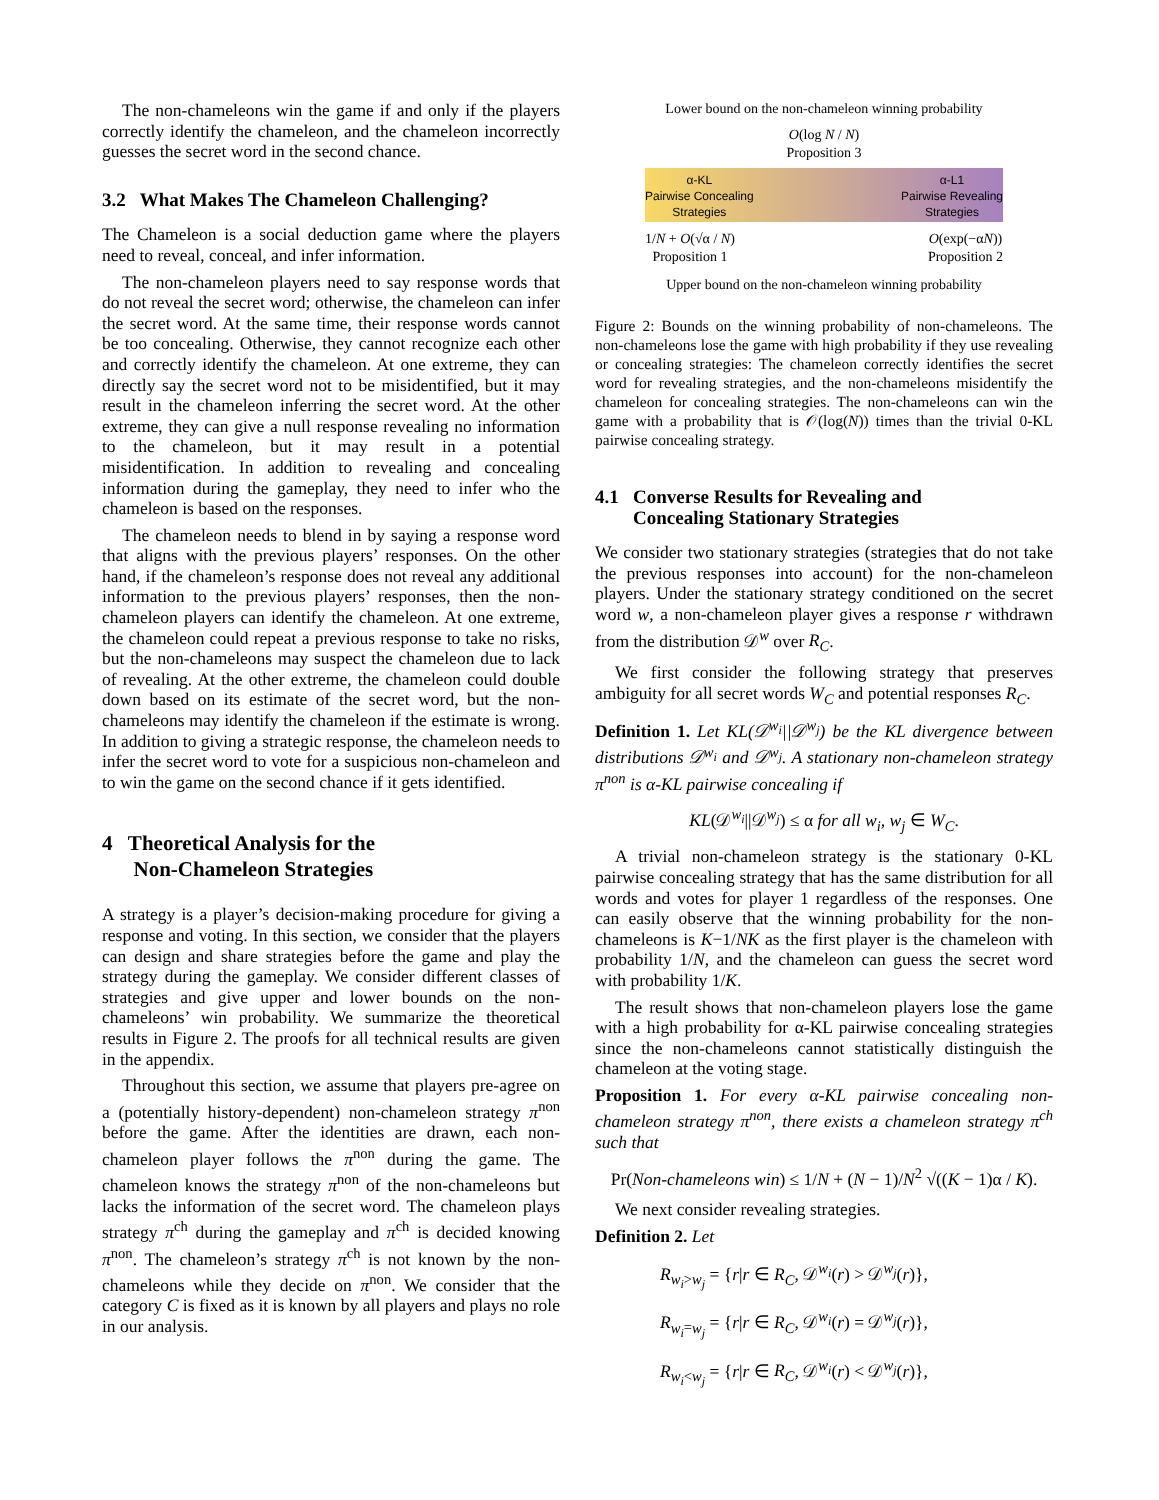The non-chameleons win the game if and only if the players correctly identify the chameleon, and the chameleon incorrectly guesses the secret word in the second chance.
3.2 What Makes The Chameleon Challenging?
The Chameleon is a social deduction game where the players need to reveal, conceal, and infer information.
The non-chameleon players need to say response words that do not reveal the secret word; otherwise, the chameleon can infer the secret word. At the same time, their response words cannot be too concealing. Otherwise, they cannot recognize each other and correctly identify the chameleon. At one extreme, they can directly say the secret word not to be misidentified, but it may result in the chameleon inferring the secret word. At the other extreme, they can give a null response revealing no information to the chameleon, but it may result in a potential misidentification. In addition to revealing and concealing information during the gameplay, they need to infer who the chameleon is based on the responses.
The chameleon needs to blend in by saying a response word that aligns with the previous players’ responses. On the other hand, if the chameleon’s response does not reveal any additional information to the previous players’ responses, then the non-chameleon players can identify the chameleon. At one extreme, the chameleon could repeat a previous response to take no risks, but the non-chameleons may suspect the chameleon due to lack of revealing. At the other extreme, the chameleon could double down based on its estimate of the secret word, but the non-chameleons may identify the chameleon if the estimate is wrong. In addition to giving a strategic response, the chameleon needs to infer the secret word to vote for a suspicious non-chameleon and to win the game on the second chance if it gets identified.
4 Theoretical Analysis for the
Non-Chameleon Strategies
A strategy is a player’s decision-making procedure for giving a response and voting. In this section, we consider that the players can design and share strategies before the game and play the strategy during the gameplay. We consider different classes of strategies and give upper and lower bounds on the non-chameleons’ win probability. We summarize the theoretical results in Figure 2. The proofs for all technical results are given in the appendix.
Throughout this section, we assume that players pre-agree on a (potentially history-dependent) non-chameleon strategy π<sup>non</sup> before the game. After the identities are drawn, each non-chameleon player follows the π<sup>non</sup> during the game. The chameleon knows the strategy π<sup>non</sup> of the non-chameleons but lacks the information of the secret word. The chameleon plays strategy π<sup>ch</sup> during the gameplay and π<sup>ch</sup> is decided knowing π<sup>non</sup>. The chameleon’s strategy π<sup>ch</sup> is not known by the non-chameleons while they decide on π<sup>non</sup>. We consider that the category C is fixed as it is known by all players and plays no role in our analysis.
Lower bound on the non-chameleon winning probability
O(log N / N)
Proposition 3
α-KL
Pairwise Concealing
Strategies
α-L1
Pairwise Revealing
Strategies
1/N + O(√α / N)
Proposition 1
O(exp(−αN))
Proposition 2
Upper bound on the non-chameleon winning probability
Figure 2: Bounds on the winning probability of non-chameleons. The non-chameleons lose the game with high probability if they use revealing or concealing strategies: The chameleon correctly identifies the secret word for revealing strategies, and the non-chameleons misidentify the chameleon for concealing strategies. The non-chameleons can win the game with a probability that is 𝒪(log(N)) times than the trivial 0-KL pairwise concealing strategy.
4.1 Converse Results for Revealing and
Concealing Stationary Strategies
We consider two stationary strategies (strategies that do not take the previous responses into account) for the non-chameleon players. Under the stationary strategy conditioned on the secret word w, a non-chameleon player gives a response r withdrawn from the distribution 𝒟<sup>w</sup> over R<sub>C</sub>.
We first consider the following strategy that preserves ambiguity for all secret words W<sub>C</sub> and potential responses R<sub>C</sub>.
Definition 1. Let KL(𝒟<sup>w<sub>i</sub></sup>||𝒟<sup>w<sub>j</sub></sup>) be the KL divergence between distributions 𝒟<sup>w<sub>i</sub></sup> and 𝒟<sup>w<sub>j</sub></sup>. A stationary non-chameleon strategy π<sup>non</sup> is α-KL pairwise concealing if
KL(𝒟<sup>w<sub>i</sub></sup>||𝒟<sup>w<sub>j</sub></sup>) ≤ α for all w<sub>i</sub>, w<sub>j</sub> ∈ W<sub>C</sub>.
A trivial non-chameleon strategy is the stationary 0-KL pairwise concealing strategy that has the same distribution for all words and votes for player 1 regardless of the responses. One can easily observe that the winning probability for the non-chameleons is K−1/NK as the first player is the chameleon with probability 1/N, and the chameleon can guess the secret word with probability 1/K.
The result shows that non-chameleon players lose the game with a high probability for α-KL pairwise concealing strategies since the non-chameleons cannot statistically distinguish the chameleon at the voting stage.
Proposition 1. For every α-KL pairwise concealing non-chameleon strategy π<sup>non</sup>, there exists a chameleon strategy π<sup>ch</sup> such that
Pr(Non-chameleons win) ≤ 1/N + (N − 1)/N<sup>2</sup> √((K − 1)α / K).
We next consider revealing strategies.
Definition 2. Let
R<sub>w<sub>i</sub>>w<sub>j</sub></sub> = {r|r ∈ R<sub>C</sub>, 𝒟<sup>w<sub>i</sub></sup>(r) > 𝒟<sup>w<sub>j</sub></sup>(r)},
R<sub>w<sub>i</sub>=w<sub>j</sub></sub> = {r|r ∈ R<sub>C</sub>, 𝒟<sup>w<sub>i</sub></sup>(r) = 𝒟<sup>w<sub>j</sub></sup>(r)},
R<sub>w<sub>i</sub><w<sub>j</sub></sub> = {r|r ∈ R<sub>C</sub>, 𝒟<sup>w<sub>i</sub></sup>(r) < 𝒟<sup>w<sub>j</sub></sup>(r)},